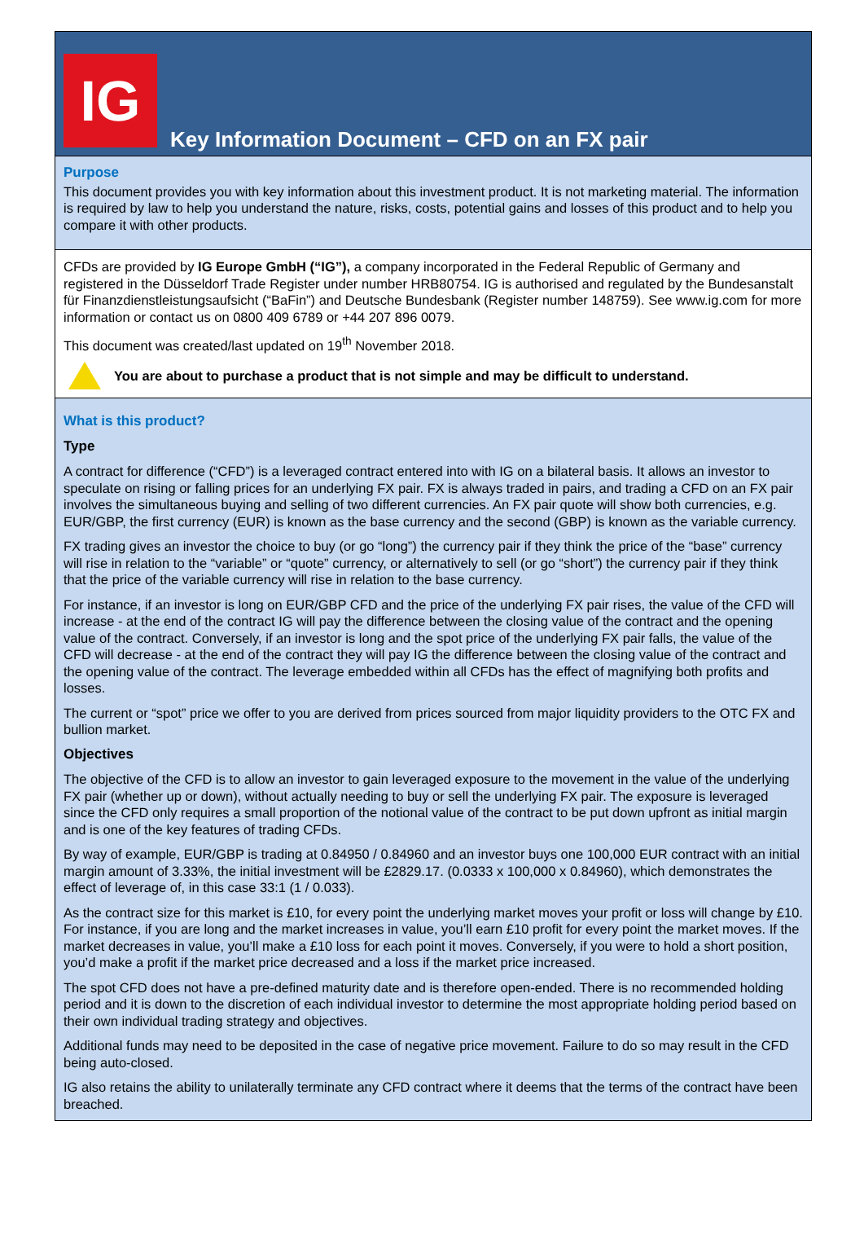IG
Key Information Document – CFD on an FX pair
Purpose
This document provides you with key information about this investment product. It is not marketing material. The information is required by law to help you understand the nature, risks, costs, potential gains and losses of this product and to help you compare it with other products.
CFDs are provided by IG Europe GmbH (“IG”), a company incorporated in the Federal Republic of Germany and registered in the Düsseldorf Trade Register under number HRB80754. IG is authorised and regulated by the Bundesanstalt für Finanzdienstleistungsaufsicht (“BaFin”) and Deutsche Bundesbank (Register number 148759). See www.ig.com for more information or contact us on 0800 409 6789 or +44 207 896 0079.
This document was created/last updated on 19<sup>th</sup> November 2018.
You are about to purchase a product that is not simple and may be difficult to understand.
What is this product?
Type
A contract for difference (“CFD”) is a leveraged contract entered into with IG on a bilateral basis. It allows an investor to speculate on rising or falling prices for an underlying FX pair. FX is always traded in pairs, and trading a CFD on an FX pair involves the simultaneous buying and selling of two different currencies. An FX pair quote will show both currencies, e.g. EUR/GBP, the first currency (EUR) is known as the base currency and the second (GBP) is known as the variable currency.
FX trading gives an investor the choice to buy (or go “long”) the currency pair if they think the price of the “base” currency will rise in relation to the “variable” or “quote” currency, or alternatively to sell (or go “short”) the currency pair if they think that the price of the variable currency will rise in relation to the base currency.
For instance, if an investor is long on EUR/GBP CFD and the price of the underlying FX pair rises, the value of the CFD will increase - at the end of the contract IG will pay the difference between the closing value of the contract and the opening value of the contract. Conversely, if an investor is long and the spot price of the underlying FX pair falls, the value of the CFD will decrease - at the end of the contract they will pay IG the difference between the closing value of the contract and the opening value of the contract. The leverage embedded within all CFDs has the effect of magnifying both profits and losses.
The current or “spot” price we offer to you are derived from prices sourced from major liquidity providers to the OTC FX and bullion market.
Objectives
The objective of the CFD is to allow an investor to gain leveraged exposure to the movement in the value of the underlying FX pair (whether up or down), without actually needing to buy or sell the underlying FX pair. The exposure is leveraged since the CFD only requires a small proportion of the notional value of the contract to be put down upfront as initial margin and is one of the key features of trading CFDs.
By way of example, EUR/GBP is trading at 0.84950 / 0.84960 and an investor buys one 100,000 EUR contract with an initial margin amount of 3.33%, the initial investment will be £2829.17. (0.0333 x 100,000 x 0.84960), which demonstrates the effect of leverage of, in this case 33:1 (1 / 0.033).
As the contract size for this market is £10, for every point the underlying market moves your profit or loss will change by £10. For instance, if you are long and the market increases in value, you’ll earn £10 profit for every point the market moves. If the market decreases in value, you’ll make a £10 loss for each point it moves. Conversely, if you were to hold a short position, you’d make a profit if the market price decreased and a loss if the market price increased.
The spot CFD does not have a pre-defined maturity date and is therefore open-ended. There is no recommended holding period and it is down to the discretion of each individual investor to determine the most appropriate holding period based on their own individual trading strategy and objectives.
Additional funds may need to be deposited in the case of negative price movement. Failure to do so may result in the CFD being auto-closed.
IG also retains the ability to unilaterally terminate any CFD contract where it deems that the terms of the contract have been breached.